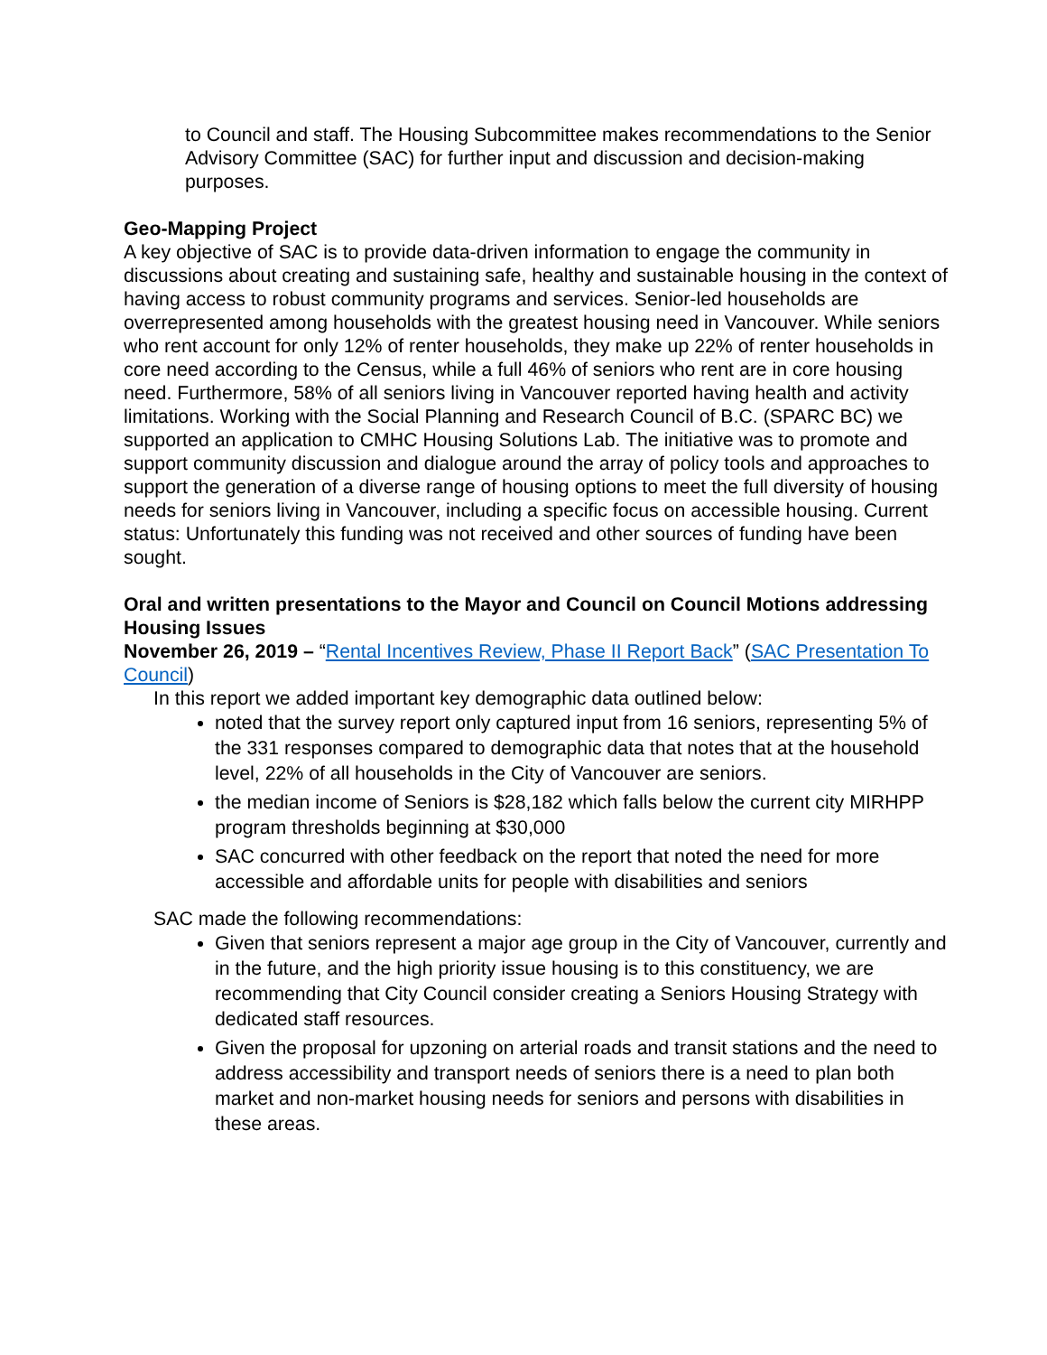to Council and staff. The Housing Subcommittee makes recommendations to the Senior Advisory Committee (SAC) for further input and discussion and decision-making purposes.
Geo-Mapping Project
A key objective of SAC is to provide data-driven information to engage the community in discussions about creating and sustaining safe, healthy and sustainable housing in the context of having access to robust community programs and services. Senior-led households are overrepresented among households with the greatest housing need in Vancouver. While seniors who rent account for only 12% of renter households, they make up 22% of renter households in core need according to the Census, while a full 46% of seniors who rent are in core housing need. Furthermore, 58% of all seniors living in Vancouver reported having health and activity limitations. Working with the Social Planning and Research Council of B.C. (SPARC BC) we supported an application to CMHC Housing Solutions Lab. The initiative was to promote and support community discussion and dialogue around the array of policy tools and approaches to support the generation of a diverse range of housing options to meet the full diversity of housing needs for seniors living in Vancouver, including a specific focus on accessible housing. Current status: Unfortunately this funding was not received and other sources of funding have been sought.
Oral and written presentations to the Mayor and Council on Council Motions addressing Housing Issues
November 26, 2019 – “Rental Incentives Review, Phase II Report Back” (SAC Presentation To Council)
In this report we added important key demographic data outlined below:
noted that the survey report only captured input from 16 seniors, representing 5% of the 331 responses compared to demographic data that notes that at the household level, 22% of all households in the City of Vancouver are seniors.
the median income of Seniors is $28,182 which falls below the current city MIRHPP program thresholds beginning at $30,000
SAC concurred with other feedback on the report that noted the need for more accessible and affordable units for people with disabilities and seniors
SAC made the following recommendations:
Given that seniors represent a major age group in the City of Vancouver, currently and in the future, and the high priority issue housing is to this constituency, we are recommending that City Council consider creating a Seniors Housing Strategy with dedicated staff resources.
Given the proposal for upzoning on arterial roads and transit stations and the need to address accessibility and transport needs of seniors there is a need to plan both market and non-market housing needs for seniors and persons with disabilities in these areas.